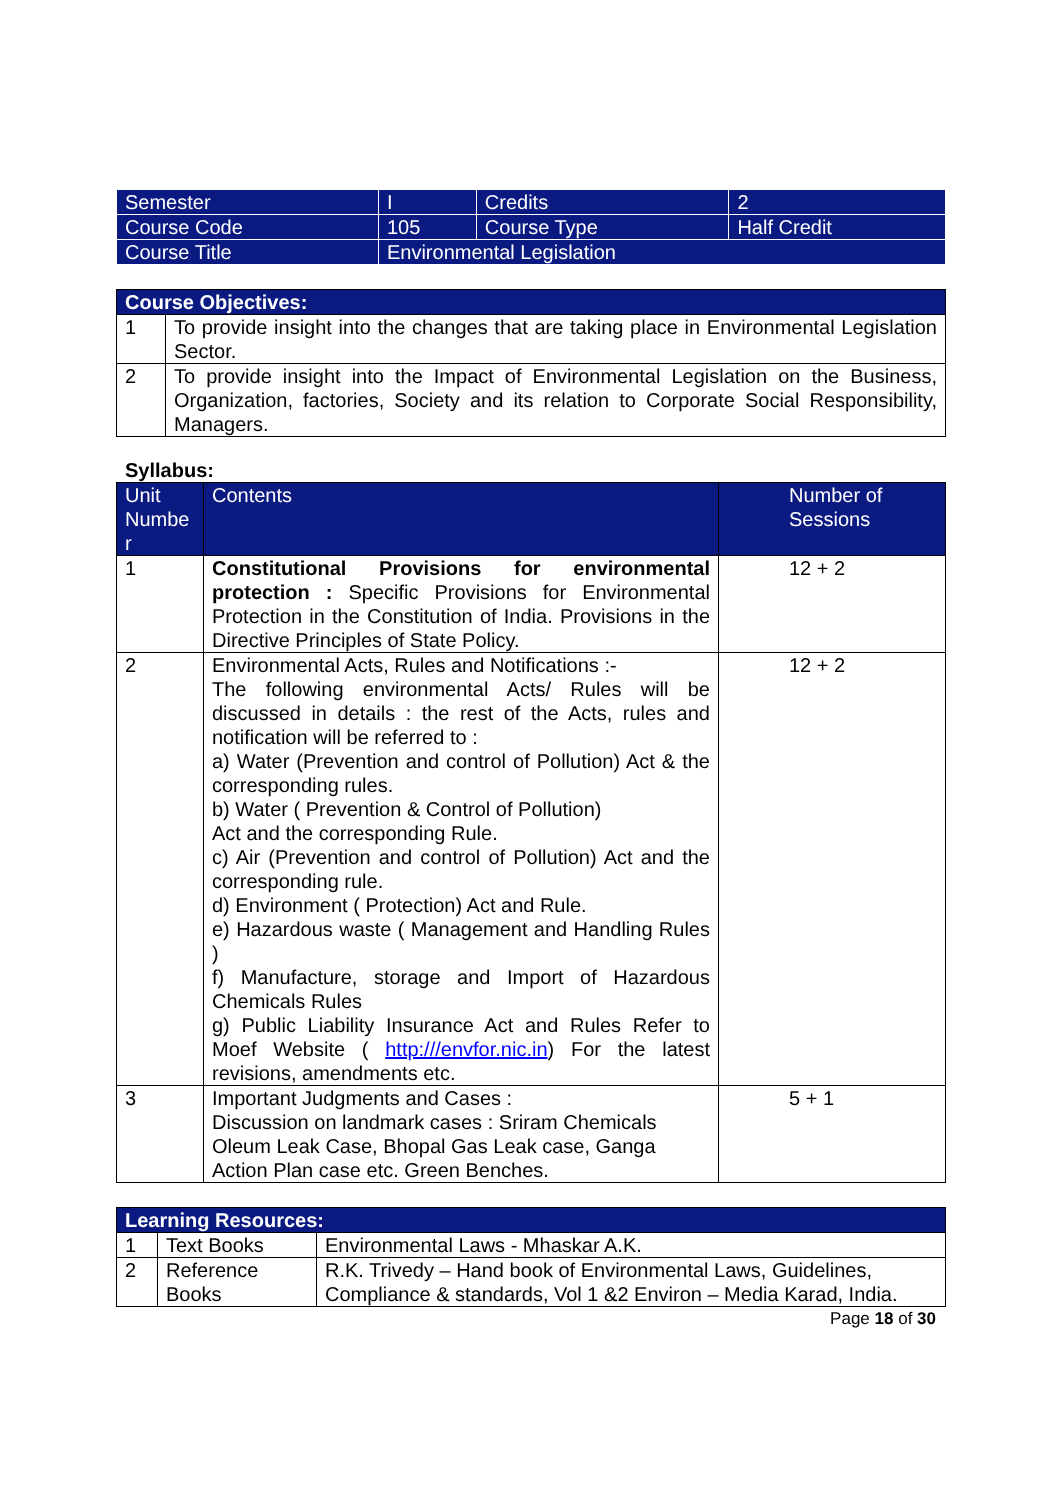| Semester | I | Credits | 2 |
| Course Code | 105 | Course Type | Half Credit |
| Course Title | Environmental Legislation | | |
| Course Objectives: | |
| 1 | To provide insight into the changes that are taking place in Environmental Legislation Sector. |
| 2 | To provide insight into the Impact of Environmental Legislation on the Business, Organization, factories, Society and its relation to Corporate Social Responsibility, Managers. |
Syllabus:
| Unit Numbe r | Contents | Number of Sessions |
| 1 | Constitutional Provisions for environmental protection : Specific Provisions for Environmental Protection in the Constitution of India. Provisions in the Directive Principles of State Policy. | 12 + 2 |
| 2 | Environmental Acts, Rules and Notifications :- The following environmental Acts/ Rules will be discussed in details : the rest of the Acts, rules and notification will be referred to : a) Water (Prevention and control of Pollution) Act & the corresponding rules. b) Water ( Prevention & Control of Pollution) Act and the corresponding Rule. c) Air (Prevention and control of Pollution) Act and the corresponding rule. d) Environment ( Protection) Act and Rule. e) Hazardous waste ( Management and Handling Rules ) f) Manufacture, storage and Import of Hazardous Chemicals Rules g) Public Liability Insurance Act and Rules Refer to Moef Website ( http:///envfor.nic.in ) For the latest revisions, amendments etc. | 12 + 2 |
| 3 | Important Judgments and Cases : Discussion on landmark cases : Sriram Chemicals Oleum Leak Case, Bhopal Gas Leak case, Ganga Action Plan case etc. Green Benches. | 5 + 1 |
| Learning Resources: | | |
| 1 | Text Books | Environmental Laws - Mhaskar A.K. |
| 2 | Reference Books | R.K. Trivedy – Hand book of Environmental Laws, Guidelines, Compliance & standards, Vol 1 &2 Environ – Media Karad, India. |
Page 18 of 30